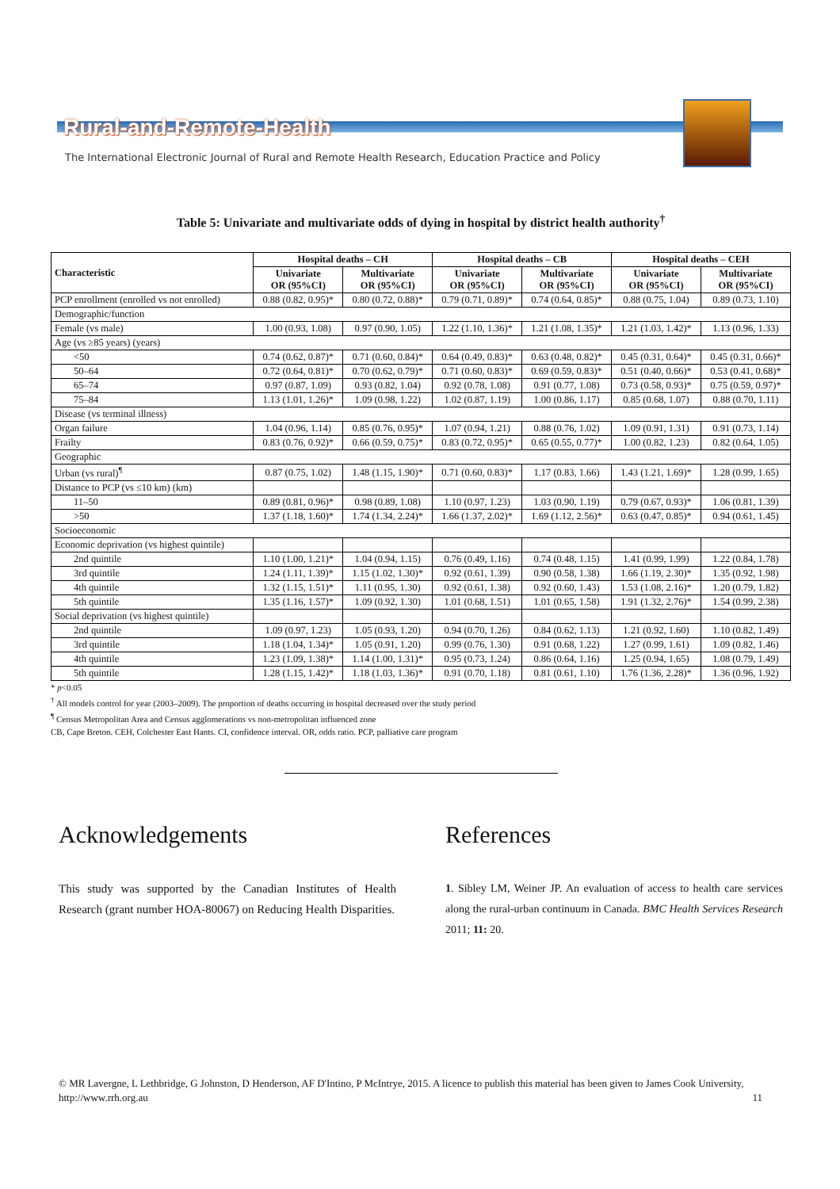Rural-and-Remote-Health
The International Electronic Journal of Rural and Remote Health Research, Education Practice and Policy
Table 5: Univariate and multivariate odds of dying in hospital by district health authority<sup>†</sup>
| Characteristic | Hospital deaths – CH | | Hospital deaths – CB | | Hospital deaths – CEH | |
| --- | --- | --- | --- | --- | --- | --- |
| | Univariate OR (95%CI) | Multivariate OR (95%CI) | Univariate OR (95%CI) | Multivariate OR (95%CI) | Univariate OR (95%CI) | Multivariate OR (95%CI) |
| PCP enrollment (enrolled vs not enrolled) | 0.88 (0.82, 0.95)* | 0.80 (0.72, 0.88)* | 0.79 (0.71, 0.89)* | 0.74 (0.64, 0.85)* | 0.88 (0.75, 1.04) | 0.89 (0.73, 1.10) |
| Demographic/function | | | | | | |
| Female (vs male) | 1.00 (0.93, 1.08) | 0.97 (0.90, 1.05) | 1.22 (1.10, 1.36)* | 1.21 (1.08, 1.35)* | 1.21 (1.03, 1.42)* | 1.13 (0.96, 1.33) |
| Age (vs ≥85 years) (years) | | | | | | |
| <50 | 0.74 (0.62, 0.87)* | 0.71 (0.60, 0.84)* | 0.64 (0.49, 0.83)* | 0.63 (0.48, 0.82)* | 0.45 (0.31, 0.64)* | 0.45 (0.31, 0.66)* |
| 50–64 | 0.72 (0.64, 0.81)* | 0.70 (0.62, 0.79)* | 0.71 (0.60, 0.83)* | 0.69 (0.59, 0.83)* | 0.51 (0.40, 0.66)* | 0.53 (0.41, 0.68)* |
| 65–74 | 0.97 (0.87, 1.09) | 0.93 (0.82, 1.04) | 0.92 (0.78, 1.08) | 0.91 (0.77, 1.08) | 0.73 (0.58, 0.93)* | 0.75 (0.59, 0.97)* |
| 75–84 | 1.13 (1.01, 1.26)* | 1.09 (0.98, 1.22) | 1.02 (0.87, 1.19) | 1.00 (0.86, 1.17) | 0.85 (0.68, 1.07) | 0.88 (0.70, 1.11) |
| Disease (vs terminal illness) | | | | | | |
| Organ failure | 1.04 (0.96, 1.14) | 0.85 (0.76, 0.95)* | 1.07 (0.94, 1.21) | 0.88 (0.76, 1.02) | 1.09 (0.91, 1.31) | 0.91 (0.73, 1.14) |
| Frailty | 0.83 (0.76, 0.92)* | 0.66 (0.59, 0.75)* | 0.83 (0.72, 0.95)* | 0.65 (0.55, 0.77)* | 1.00 (0.82, 1.23) | 0.82 (0.64, 1.05) |
| Geographic | | | | | | |
| Urban (vs rural)<sup>¶</sup> | 0.87 (0.75, 1.02) | 1.48 (1.15, 1.90)* | 0.71 (0.60, 0.83)* | 1.17 (0.83, 1.66) | 1.43 (1.21, 1.69)* | 1.28 (0.99, 1.65) |
| Distance to PCP (vs ≤10 km) (km) | | | | | | |
| 11–50 | 0.89 (0.81, 0.96)* | 0.98 (0.89, 1.08) | 1.10 (0.97, 1.23) | 1.03 (0.90, 1.19) | 0.79 (0.67, 0.93)* | 1.06 (0.81, 1.39) |
| >50 | 1.37 (1.18, 1.60)* | 1.74 (1.34, 2.24)* | 1.66 (1.37, 2.02)* | 1.69 (1.12, 2.56)* | 0.63 (0.47, 0.85)* | 0.94 (0.61, 1.45) |
| Socioeconomic | | | | | | |
| Economic deprivation (vs highest quintile) | | | | | | |
| 2nd quintile | 1.10 (1.00, 1.21)* | 1.04 (0.94, 1.15) | 0.76 (0.49, 1.16) | 0.74 (0.48, 1.15) | 1.41 (0.99, 1.99) | 1.22 (0.84, 1.78) |
| 3rd quintile | 1.24 (1.11, 1.39)* | 1.15 (1.02, 1.30)* | 0.92 (0.61, 1.39) | 0.90 (0.58, 1.38) | 1.66 (1.19, 2.30)* | 1.35 (0.92, 1.98) |
| 4th quintile | 1.32 (1.15, 1.51)* | 1.11 (0.95, 1.30) | 0.92 (0.61, 1.38) | 0.92 (0.60, 1.43) | 1.53 (1.08, 2.16)* | 1.20 (0.79, 1.82) |
| 5th quintile | 1.35 (1.16, 1.57)* | 1.09 (0.92, 1.30) | 1.01 (0.68, 1.51) | 1.01 (0.65, 1.58) | 1.91 (1.32, 2.76)* | 1.54 (0.99, 2.38) |
| Social deprivation (vs highest quintile) | | | | | | |
| 2nd quintile | 1.09 (0.97, 1.23) | 1.05 (0.93, 1.20) | 0.94 (0.70, 1.26) | 0.84 (0.62, 1.13) | 1.21 (0.92, 1.60) | 1.10 (0.82, 1.49) |
| 3rd quintile | 1.18 (1.04, 1.34)* | 1.05 (0.91, 1.20) | 0.99 (0.76, 1.30) | 0.91 (0.68, 1.22) | 1.27 (0.99, 1.61) | 1.09 (0.82, 1.46) |
| 4th quintile | 1.23 (1.09, 1.38)* | 1.14 (1.00, 1.31)* | 0.95 (0.73, 1.24) | 0.86 (0.64, 1.16) | 1.25 (0.94, 1.65) | 1.08 (0.79, 1.49) |
| 5th quintile | 1.28 (1.15, 1.42)* | 1.18 (1.03, 1.36)* | 0.91 (0.70, 1.18) | 0.81 (0.61, 1.10) | 1.76 (1.36, 2.28)* | 1.36 (0.96, 1.92) |
* p<0.05
<sup>†</sup> All models control for year (2003–2009). The proportion of deaths occurring in hospital decreased over the study period
<sup>¶</sup> Census Metropolitan Area and Census agglomerations vs non-metropolitan influenced zone
CB, Cape Breton. CEH, Colchester East Hants. CI, confidence interval. OR, odds ratio. PCP, palliative care program
Acknowledgements
This study was supported by the Canadian Institutes of Health Research (grant number HOA-80067) on Reducing Health Disparities.
References
1. Sibley LM, Weiner JP. An evaluation of access to health care services along the rural-urban continuum in Canada. BMC Health Services Research 2011; 11: 20.
© MR Lavergne, L Lethbridge, G Johnston, D Henderson, AF D'Intino, P McIntrye, 2015. A licence to publish this material has been given to James Cook University, http://www.rrh.org.au 11